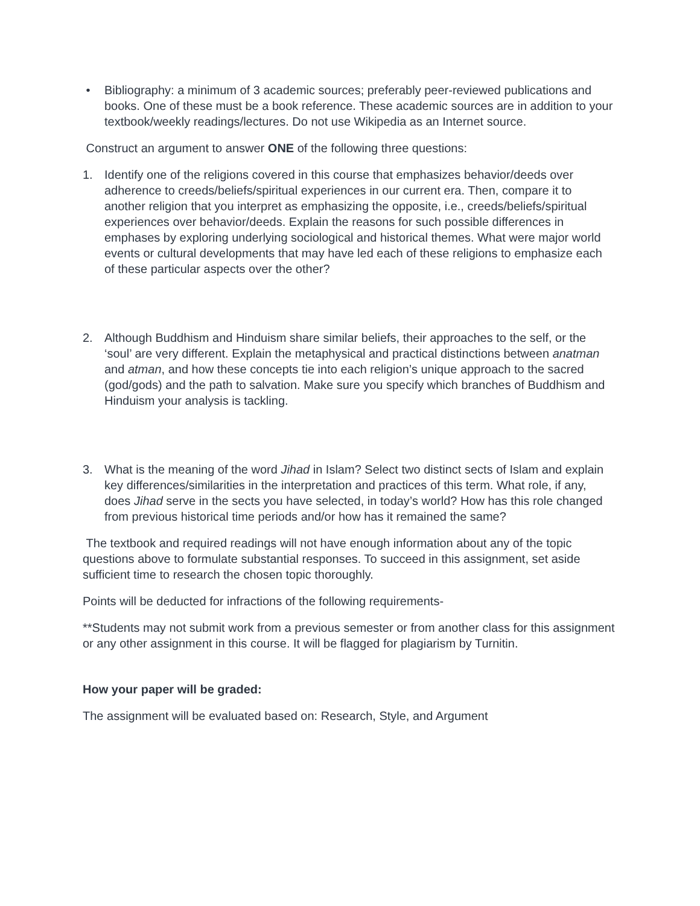• Bibliography: a minimum of 3 academic sources; preferably peer-reviewed publications and books. One of these must be a book reference. These academic sources are in addition to your textbook/weekly readings/lectures. Do not use Wikipedia as an Internet source.
Construct an argument to answer ONE of the following three questions:
1. Identify one of the religions covered in this course that emphasizes behavior/deeds over adherence to creeds/beliefs/spiritual experiences in our current era. Then, compare it to another religion that you interpret as emphasizing the opposite, i.e., creeds/beliefs/spiritual experiences over behavior/deeds. Explain the reasons for such possible differences in emphases by exploring underlying sociological and historical themes. What were major world events or cultural developments that may have led each of these religions to emphasize each of these particular aspects over the other?
2. Although Buddhism and Hinduism share similar beliefs, their approaches to the self, or the ‘soul’ are very different. Explain the metaphysical and practical distinctions between anatman and atman, and how these concepts tie into each religion’s unique approach to the sacred (god/gods) and the path to salvation. Make sure you specify which branches of Buddhism and Hinduism your analysis is tackling.
3. What is the meaning of the word Jihad in Islam? Select two distinct sects of Islam and explain key differences/similarities in the interpretation and practices of this term. What role, if any, does Jihad serve in the sects you have selected, in today’s world? How has this role changed from previous historical time periods and/or how has it remained the same?
The textbook and required readings will not have enough information about any of the topic questions above to formulate substantial responses. To succeed in this assignment, set aside sufficient time to research the chosen topic thoroughly.
Points will be deducted for infractions of the following requirements-
**Students may not submit work from a previous semester or from another class for this assignment or any other assignment in this course. It will be flagged for plagiarism by Turnitin.
How your paper will be graded:
The assignment will be evaluated based on: Research, Style, and Argument